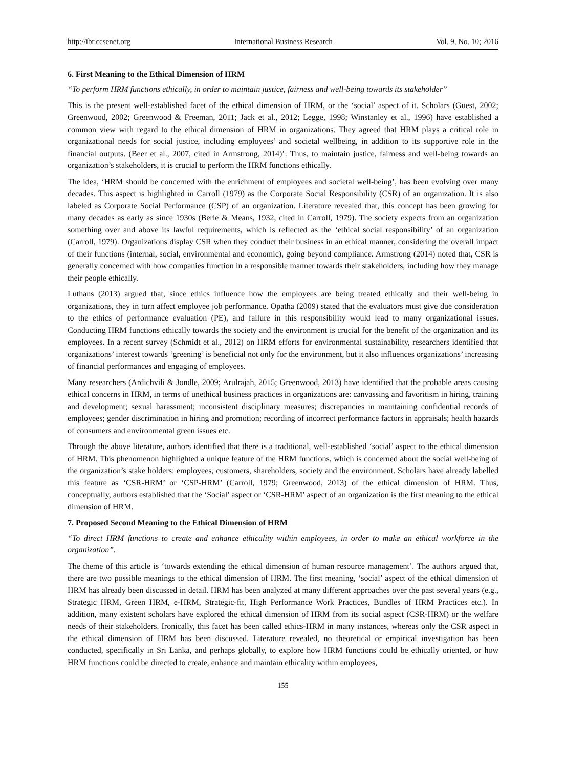http://ibr.ccsenet.org International Business Research Vol. 9, No. 10; 2016
6. First Meaning to the Ethical Dimension of HRM
“To perform HRM functions ethically, in order to maintain justice, fairness and well-being towards its stakeholder”
This is the present well-established facet of the ethical dimension of HRM, or the ‘social’ aspect of it. Scholars (Guest, 2002; Greenwood, 2002; Greenwood & Freeman, 2011; Jack et al., 2012; Legge, 1998; Winstanley et al., 1996) have established a common view with regard to the ethical dimension of HRM in organizations. They agreed that HRM plays a critical role in organizational needs for social justice, including employees’ and societal wellbeing, in addition to its supportive role in the financial outputs. (Beer et al., 2007, cited in Armstrong, 2014)’. Thus, to maintain justice, fairness and well-being towards an organization’s stakeholders, it is crucial to perform the HRM functions ethically.
The idea, ‘HRM should be concerned with the enrichment of employees and societal well-being’, has been evolving over many decades. This aspect is highlighted in Carroll (1979) as the Corporate Social Responsibility (CSR) of an organization. It is also labeled as Corporate Social Performance (CSP) of an organization. Literature revealed that, this concept has been growing for many decades as early as since 1930s (Berle & Means, 1932, cited in Carroll, 1979). The society expects from an organization something over and above its lawful requirements, which is reflected as the ‘ethical social responsibility’ of an organization (Carroll, 1979). Organizations display CSR when they conduct their business in an ethical manner, considering the overall impact of their functions (internal, social, environmental and economic), going beyond compliance. Armstrong (2014) noted that, CSR is generally concerned with how companies function in a responsible manner towards their stakeholders, including how they manage their people ethically.
Luthans (2013) argued that, since ethics influence how the employees are being treated ethically and their well-being in organizations, they in turn affect employee job performance. Opatha (2009) stated that the evaluators must give due consideration to the ethics of performance evaluation (PE), and failure in this responsibility would lead to many organizational issues. Conducting HRM functions ethically towards the society and the environment is crucial for the benefit of the organization and its employees. In a recent survey (Schmidt et al., 2012) on HRM efforts for environmental sustainability, researchers identified that organizations’ interest towards ‘greening’ is beneficial not only for the environment, but it also influences organizations’ increasing of financial performances and engaging of employees.
Many researchers (Ardichvili & Jondle, 2009; Arulrajah, 2015; Greenwood, 2013) have identified that the probable areas causing ethical concerns in HRM, in terms of unethical business practices in organizations are: canvassing and favoritism in hiring, training and development; sexual harassment; inconsistent disciplinary measures; discrepancies in maintaining confidential records of employees; gender discrimination in hiring and promotion; recording of incorrect performance factors in appraisals; health hazards of consumers and environmental green issues etc.
Through the above literature, authors identified that there is a traditional, well-established ‘social’ aspect to the ethical dimension of HRM. This phenomenon highlighted a unique feature of the HRM functions, which is concerned about the social well-being of the organization’s stake holders: employees, customers, shareholders, society and the environment. Scholars have already labelled this feature as ‘CSR-HRM’ or ‘CSP-HRM’ (Carroll, 1979; Greenwood, 2013) of the ethical dimension of HRM. Thus, conceptually, authors established that the ‘Social’ aspect or ‘CSR-HRM’ aspect of an organization is the first meaning to the ethical dimension of HRM.
7. Proposed Second Meaning to the Ethical Dimension of HRM
“To direct HRM functions to create and enhance ethicality within employees, in order to make an ethical workforce in the organization”.
The theme of this article is ‘towards extending the ethical dimension of human resource management’. The authors argued that, there are two possible meanings to the ethical dimension of HRM. The first meaning, ‘social’ aspect of the ethical dimension of HRM has already been discussed in detail. HRM has been analyzed at many different approaches over the past several years (e.g., Strategic HRM, Green HRM, e-HRM, Strategic-fit, High Performance Work Practices, Bundles of HRM Practices etc.). In addition, many existent scholars have explored the ethical dimension of HRM from its social aspect (CSR-HRM) or the welfare needs of their stakeholders. Ironically, this facet has been called ethics-HRM in many instances, whereas only the CSR aspect in the ethical dimension of HRM has been discussed. Literature revealed, no theoretical or empirical investigation has been conducted, specifically in Sri Lanka, and perhaps globally, to explore how HRM functions could be ethically oriented, or how HRM functions could be directed to create, enhance and maintain ethicality within employees,
155